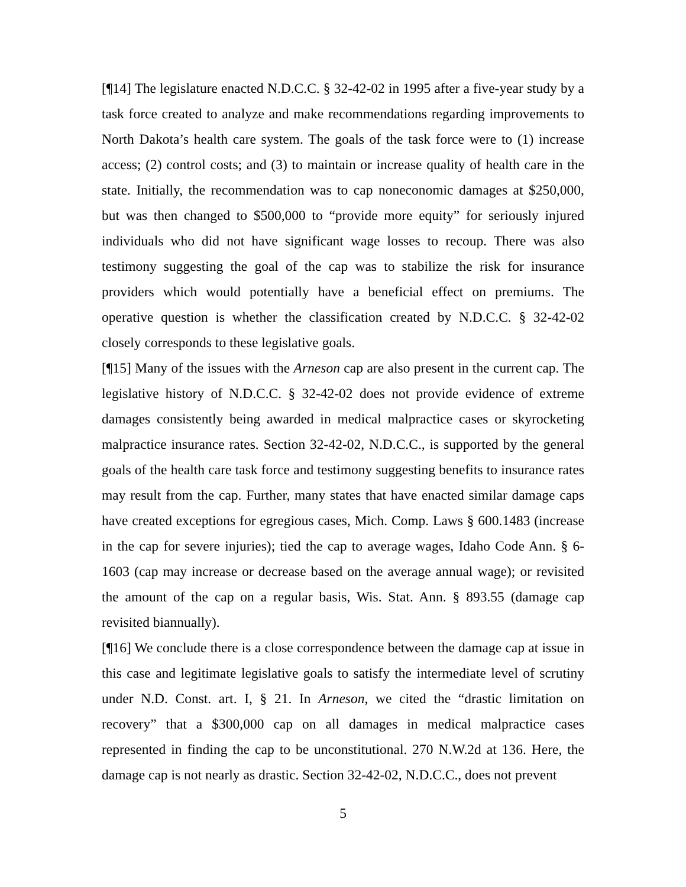[¶14] The legislature enacted N.D.C.C. § 32-42-02 in 1995 after a five-year study by a task force created to analyze and make recommendations regarding improvements to North Dakota’s health care system. The goals of the task force were to (1) increase access; (2) control costs; and (3) to maintain or increase quality of health care in the state. Initially, the recommendation was to cap noneconomic damages at $250,000, but was then changed to $500,000 to “provide more equity” for seriously injured individuals who did not have significant wage losses to recoup. There was also testimony suggesting the goal of the cap was to stabilize the risk for insurance providers which would potentially have a beneficial effect on premiums. The operative question is whether the classification created by N.D.C.C. § 32-42-02 closely corresponds to these legislative goals.
[¶15] Many of the issues with the Arneson cap are also present in the current cap. The legislative history of N.D.C.C. § 32-42-02 does not provide evidence of extreme damages consistently being awarded in medical malpractice cases or skyrocketing malpractice insurance rates. Section 32-42-02, N.D.C.C., is supported by the general goals of the health care task force and testimony suggesting benefits to insurance rates may result from the cap. Further, many states that have enacted similar damage caps have created exceptions for egregious cases, Mich. Comp. Laws § 600.1483 (increase in the cap for severe injuries); tied the cap to average wages, Idaho Code Ann. § 6-1603 (cap may increase or decrease based on the average annual wage); or revisited the amount of the cap on a regular basis, Wis. Stat. Ann. § 893.55 (damage cap revisited biannually).
[¶16] We conclude there is a close correspondence between the damage cap at issue in this case and legitimate legislative goals to satisfy the intermediate level of scrutiny under N.D. Const. art. I, § 21. In Arneson, we cited the “drastic limitation on recovery” that a $300,000 cap on all damages in medical malpractice cases represented in finding the cap to be unconstitutional. 270 N.W.2d at 136. Here, the damage cap is not nearly as drastic. Section 32-42-02, N.D.C.C., does not prevent
5